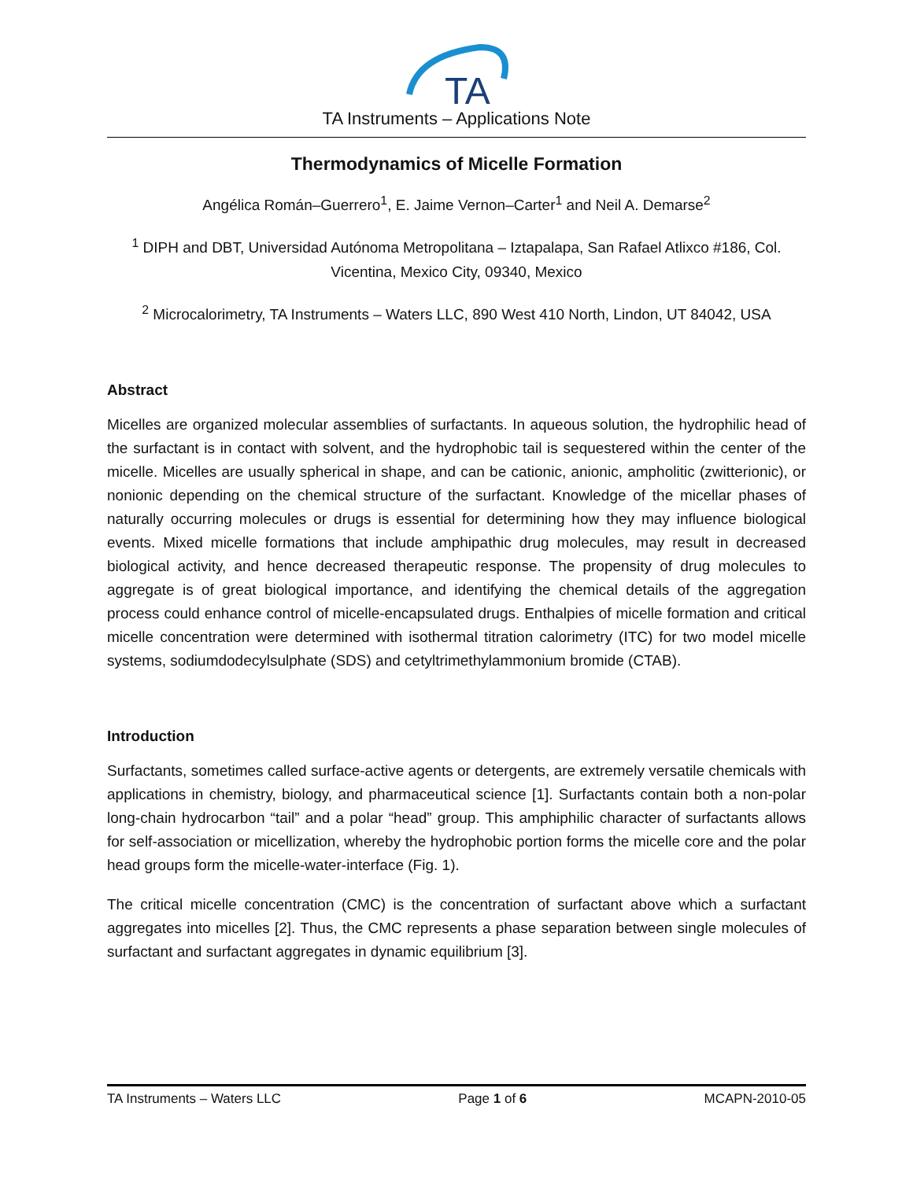TA
TA Instruments – Applications Note
Thermodynamics of Micelle Formation
Angélica Román–Guerrero<sup>1</sup>, E. Jaime Vernon–Carter<sup>1</sup> and Neil A. Demarse<sup>2</sup>
<sup>1</sup> DIPH and DBT, Universidad Autónoma Metropolitana – Iztapalapa, San Rafael Atlixco #186, Col.
Vicentina, Mexico City, 09340, Mexico
<sup>2</sup> Microcalorimetry, TA Instruments – Waters LLC, 890 West 410 North, Lindon, UT 84042, USA
Abstract
Micelles are organized molecular assemblies of surfactants. In aqueous solution, the hydrophilic head of the surfactant is in contact with solvent, and the hydrophobic tail is sequestered within the center of the micelle. Micelles are usually spherical in shape, and can be cationic, anionic, ampholitic (zwitterionic), or nonionic depending on the chemical structure of the surfactant. Knowledge of the micellar phases of naturally occurring molecules or drugs is essential for determining how they may influence biological events. Mixed micelle formations that include amphipathic drug molecules, may result in decreased biological activity, and hence decreased therapeutic response. The propensity of drug molecules to aggregate is of great biological importance, and identifying the chemical details of the aggregation process could enhance control of micelle-encapsulated drugs. Enthalpies of micelle formation and critical micelle concentration were determined with isothermal titration calorimetry (ITC) for two model micelle systems, sodiumdodecylsulphate (SDS) and cetyltrimethylammonium bromide (CTAB).
Introduction
Surfactants, sometimes called surface-active agents or detergents, are extremely versatile chemicals with applications in chemistry, biology, and pharmaceutical science [1]. Surfactants contain both a non-polar long-chain hydrocarbon “tail” and a polar “head” group. This amphiphilic character of surfactants allows for self-association or micellization, whereby the hydrophobic portion forms the micelle core and the polar head groups form the micelle-water-interface (Fig. 1).
The critical micelle concentration (CMC) is the concentration of surfactant above which a surfactant aggregates into micelles [2]. Thus, the CMC represents a phase separation between single molecules of surfactant and surfactant aggregates in dynamic equilibrium [3].
TA Instruments – Waters LLC Page 1 of 6 MCAPN-2010-05